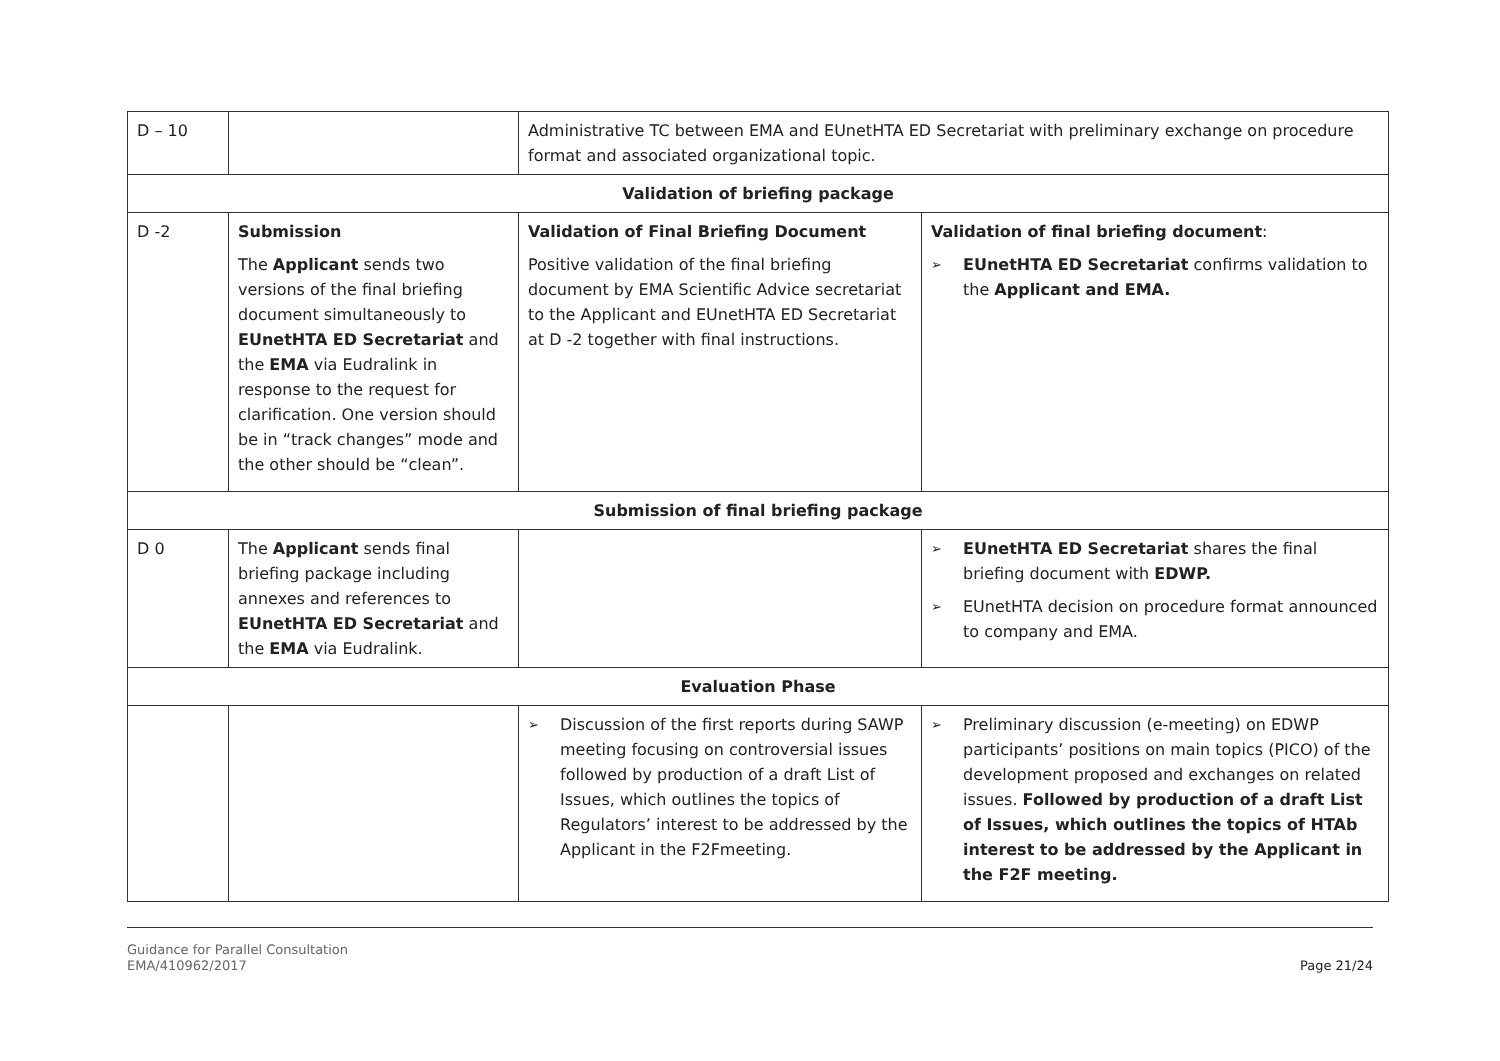| D – 10 | | Administrative TC between EMA and EUnetHTA ED Secretariat with preliminary exchange on procedure format and associated organizational topic. | |
| Validation of briefing package | | | |
| D -2 | Submission The Applicant sends two versions of the final briefing document simultaneously to EUnetHTA ED Secretariat and the EMA via Eudralink in response to the request for clarification. One version should be in “track changes” mode and the other should be “clean”. | Validation of Final Briefing Document Positive validation of the final briefing document by EMA Scientific Advice secretariat to the Applicant and EUnetHTA ED Secretariat at D -2 together with final instructions. | Validation of final briefing document : ➢ EUnetHTA ED Secretariat confirms validation to the Applicant and EMA. |
| Submission of final briefing package | | | |
| D 0 | The Applicant sends final briefing package including annexes and references to EUnetHTA ED Secretariat and the EMA via Eudralink. | | ➢ EUnetHTA ED Secretariat shares the final briefing document with EDWP. ➢ EUnetHTA decision on procedure format announced to company and EMA. |
| Evaluation Phase | | | |
| | | ➢ Discussion of the first reports during SAWP meeting focusing on controversial issues followed by production of a draft List of Issues, which outlines the topics of Regulators’ interest to be addressed by the Applicant in the F2Fmeeting. | ➢ Preliminary discussion (e-meeting) on EDWP participants’ positions on main topics (PICO) of the development proposed and exchanges on related issues. Followed by production of a draft List of Issues, which outlines the topics of HTAb interest to be addressed by the Applicant in the F2F meeting. |
Guidance for Parallel Consultation
EMA/410962/2017 Page 21/24